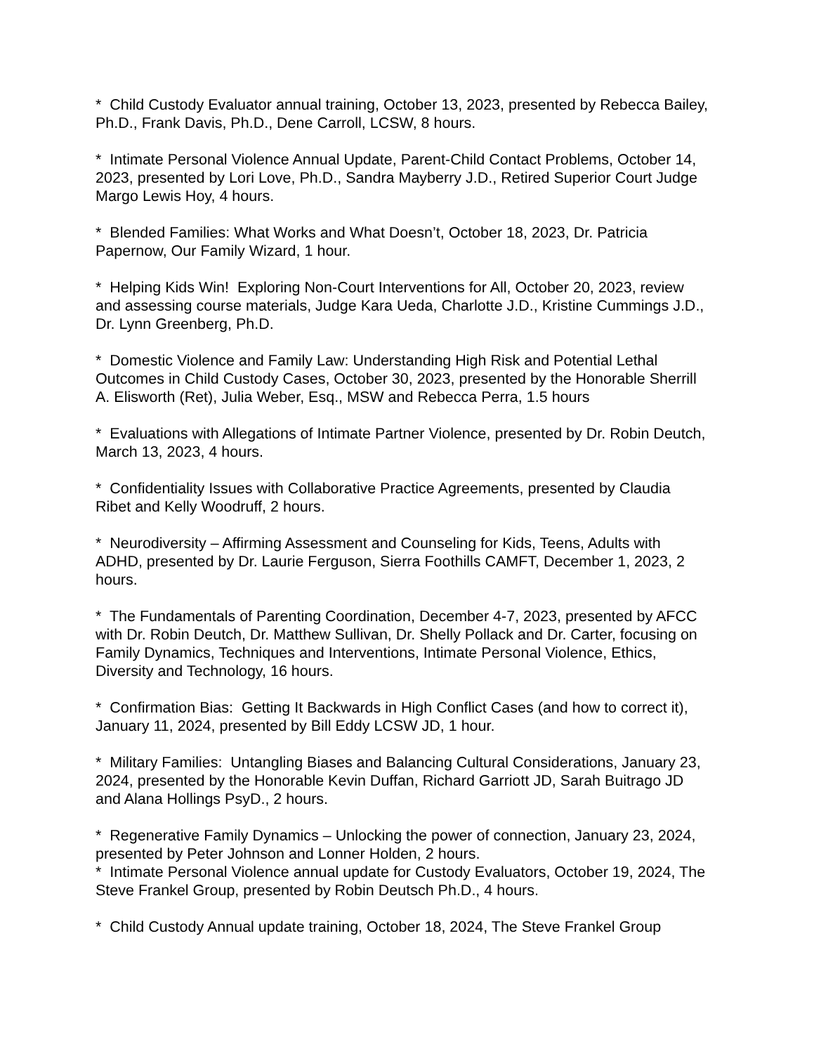* Child Custody Evaluator annual training, October 13, 2023, presented by Rebecca Bailey, Ph.D., Frank Davis, Ph.D., Dene Carroll, LCSW, 8 hours.
* Intimate Personal Violence Annual Update, Parent-Child Contact Problems, October 14, 2023, presented by Lori Love, Ph.D., Sandra Mayberry J.D., Retired Superior Court Judge Margo Lewis Hoy, 4 hours.
* Blended Families: What Works and What Doesn’t, October 18, 2023, Dr. Patricia Papernow, Our Family Wizard, 1 hour.
* Helping Kids Win! Exploring Non-Court Interventions for All, October 20, 2023, review and assessing course materials, Judge Kara Ueda, Charlotte J.D., Kristine Cummings J.D., Dr. Lynn Greenberg, Ph.D.
* Domestic Violence and Family Law: Understanding High Risk and Potential Lethal Outcomes in Child Custody Cases, October 30, 2023, presented by the Honorable Sherrill A. Elisworth (Ret), Julia Weber, Esq., MSW and Rebecca Perra, 1.5 hours
* Evaluations with Allegations of Intimate Partner Violence, presented by Dr. Robin Deutch, March 13, 2023, 4 hours.
* Confidentiality Issues with Collaborative Practice Agreements, presented by Claudia Ribet and Kelly Woodruff, 2 hours.
* Neurodiversity – Affirming Assessment and Counseling for Kids, Teens, Adults with ADHD, presented by Dr. Laurie Ferguson, Sierra Foothills CAMFT, December 1, 2023, 2 hours.
* The Fundamentals of Parenting Coordination, December 4-7, 2023, presented by AFCC with Dr. Robin Deutch, Dr. Matthew Sullivan, Dr. Shelly Pollack and Dr. Carter, focusing on Family Dynamics, Techniques and Interventions, Intimate Personal Violence, Ethics, Diversity and Technology, 16 hours.
* Confirmation Bias: Getting It Backwards in High Conflict Cases (and how to correct it), January 11, 2024, presented by Bill Eddy LCSW JD, 1 hour.
* Military Families: Untangling Biases and Balancing Cultural Considerations, January 23, 2024, presented by the Honorable Kevin Duffan, Richard Garriott JD, Sarah Buitrago JD and Alana Hollings PsyD., 2 hours.
* Regenerative Family Dynamics – Unlocking the power of connection, January 23, 2024, presented by Peter Johnson and Lonner Holden, 2 hours.
* Intimate Personal Violence annual update for Custody Evaluators, October 19, 2024, The Steve Frankel Group, presented by Robin Deutsch Ph.D., 4 hours.
* Child Custody Annual update training, October 18, 2024, The Steve Frankel Group